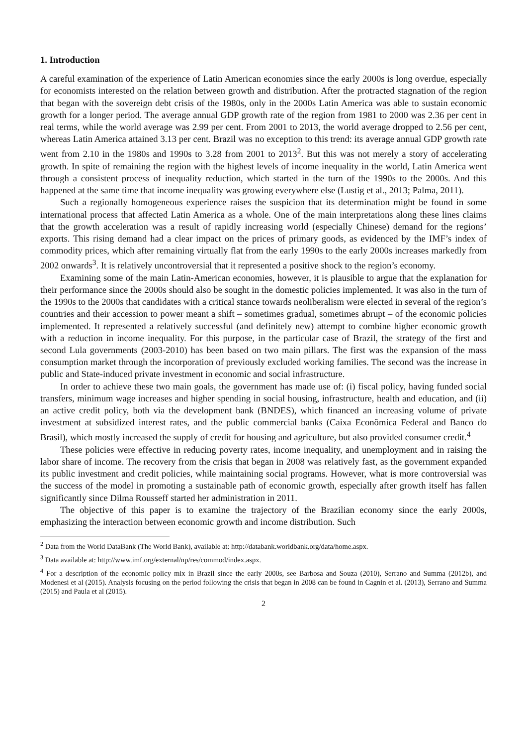1. Introduction
A careful examination of the experience of Latin American economies since the early 2000s is long overdue, especially for economists interested on the relation between growth and distribution. After the protracted stagnation of the region that began with the sovereign debt crisis of the 1980s, only in the 2000s Latin America was able to sustain economic growth for a longer period. The average annual GDP growth rate of the region from 1981 to 2000 was 2.36 per cent in real terms, while the world average was 2.99 per cent. From 2001 to 2013, the world average dropped to 2.56 per cent, whereas Latin America attained 3.13 per cent. Brazil was no exception to this trend: its average annual GDP growth rate went from 2.10 in the 1980s and 1990s to 3.28 from 2001 to 2013<sup>2</sup>. But this was not merely a story of accelerating growth. In spite of remaining the region with the highest levels of income inequality in the world, Latin America went through a consistent process of inequality reduction, which started in the turn of the 1990s to the 2000s. And this happened at the same time that income inequality was growing everywhere else (Lustig et al., 2013; Palma, 2011).
Such a regionally homogeneous experience raises the suspicion that its determination might be found in some international process that affected Latin America as a whole. One of the main interpretations along these lines claims that the growth acceleration was a result of rapidly increasing world (especially Chinese) demand for the regions’ exports. This rising demand had a clear impact on the prices of primary goods, as evidenced by the IMF’s index of commodity prices, which after remaining virtually flat from the early 1990s to the early 2000s increases markedly from 2002 onwards<sup>3</sup>. It is relatively uncontroversial that it represented a positive shock to the region’s economy.
Examining some of the main Latin-American economies, however, it is plausible to argue that the explanation for their performance since the 2000s should also be sought in the domestic policies implemented. It was also in the turn of the 1990s to the 2000s that candidates with a critical stance towards neoliberalism were elected in several of the region’s countries and their accession to power meant a shift – sometimes gradual, sometimes abrupt – of the economic policies implemented. It represented a relatively successful (and definitely new) attempt to combine higher economic growth with a reduction in income inequality. For this purpose, in the particular case of Brazil, the strategy of the first and second Lula governments (2003-2010) has been based on two main pillars. The first was the expansion of the mass consumption market through the incorporation of previously excluded working families. The second was the increase in public and State-induced private investment in economic and social infrastructure.
In order to achieve these two main goals, the government has made use of: (i) fiscal policy, having funded social transfers, minimum wage increases and higher spending in social housing, infrastructure, health and education, and (ii) an active credit policy, both via the development bank (BNDES), which financed an increasing volume of private investment at subsidized interest rates, and the public commercial banks (Caixa Econômica Federal and Banco do Brasil), which mostly increased the supply of credit for housing and agriculture, but also provided consumer credit.<sup>4</sup>
These policies were effective in reducing poverty rates, income inequality, and unemployment and in raising the labor share of income. The recovery from the crisis that began in 2008 was relatively fast, as the government expanded its public investment and credit policies, while maintaining social programs. However, what is more controversial was the success of the model in promoting a sustainable path of economic growth, especially after growth itself has fallen significantly since Dilma Rousseff started her administration in 2011.
The objective of this paper is to examine the trajectory of the Brazilian economy since the early 2000s, emphasizing the interaction between economic growth and income distribution. Such
<sup>2</sup> Data from the World DataBank (The World Bank), available at: http://databank.worldbank.org/data/home.aspx.
<sup>3</sup> Data available at: http://www.imf.org/external/np/res/commod/index.aspx.
<sup>4</sup> For a description of the economic policy mix in Brazil since the early 2000s, see Barbosa and Souza (2010), Serrano and Summa (2012b), and Modenesi et al (2015). Analysis focusing on the period following the crisis that began in 2008 can be found in Cagnin et al. (2013), Serrano and Summa (2015) and Paula et al (2015).
2